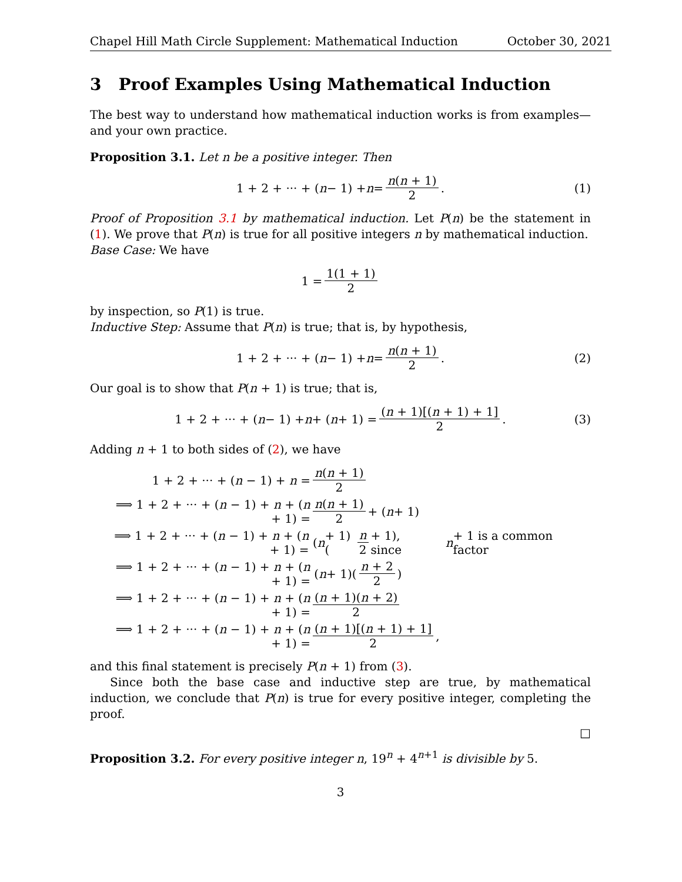Chapel Hill Math Circle Supplement: Mathematical Induction October 30, 2021
3 Proof Examples Using Mathematical Induction
The best way to understand how mathematical induction works is from examples—and your own practice.
Proposition 3.1. Let n be a positive integer. Then
1 + 2 + ··· + (n − 1) + n = n(n + 1) 2. (1)
Proof of Proposition 3.1 by mathematical induction. Let P(n) be the statement in (1). We prove that P(n) is true for all positive integers n by mathematical induction.
Base Case: We have
1 = 1(1 + 1) 2
by inspection, so P(1) is true.
Inductive Step: Assume that P(n) is true; that is, by hypothesis,
1 + 2 + ··· + (n − 1) + n = n(n + 1) 2. (2)
Our goal is to show that P(n + 1) is true; that is,
1 + 2 + ··· + (n − 1) + n + (n + 1) = (n + 1)[(n + 1) + 1] 2. (3)
Adding n + 1 to both sides of (2), we have
1 + 2 + ··· + (n − 1) + n = n(n + 1) 2
⟹ 1 + 2 + ··· + (n − 1) + n + (n + 1) = n(n + 1) 2 + (n + 1)
⟹ 1 + 2 + ··· + (n − 1) + n + (n + 1) = (n + 1)(n 2 + 1), since n + 1 is a common factor
⟹ 1 + 2 + ··· + (n − 1) + n + (n + 1) = (n + 1)(n + 2 2)
⟹ 1 + 2 + ··· + (n − 1) + n + (n + 1) = (n + 1)(n + 2) 2
⟹ 1 + 2 + ··· + (n − 1) + n + (n + 1) = (n + 1)[(n + 1) + 1] 2,
and this final statement is precisely P(n + 1) from (3).
Since both the base case and inductive step are true, by mathematical induction, we conclude that P(n) is true for every positive integer, completing the proof.
□
Proposition 3.2. For every positive integer n, 19<sup>n</sup> + 4<sup>n+1</sup> is divisible by 5.
3